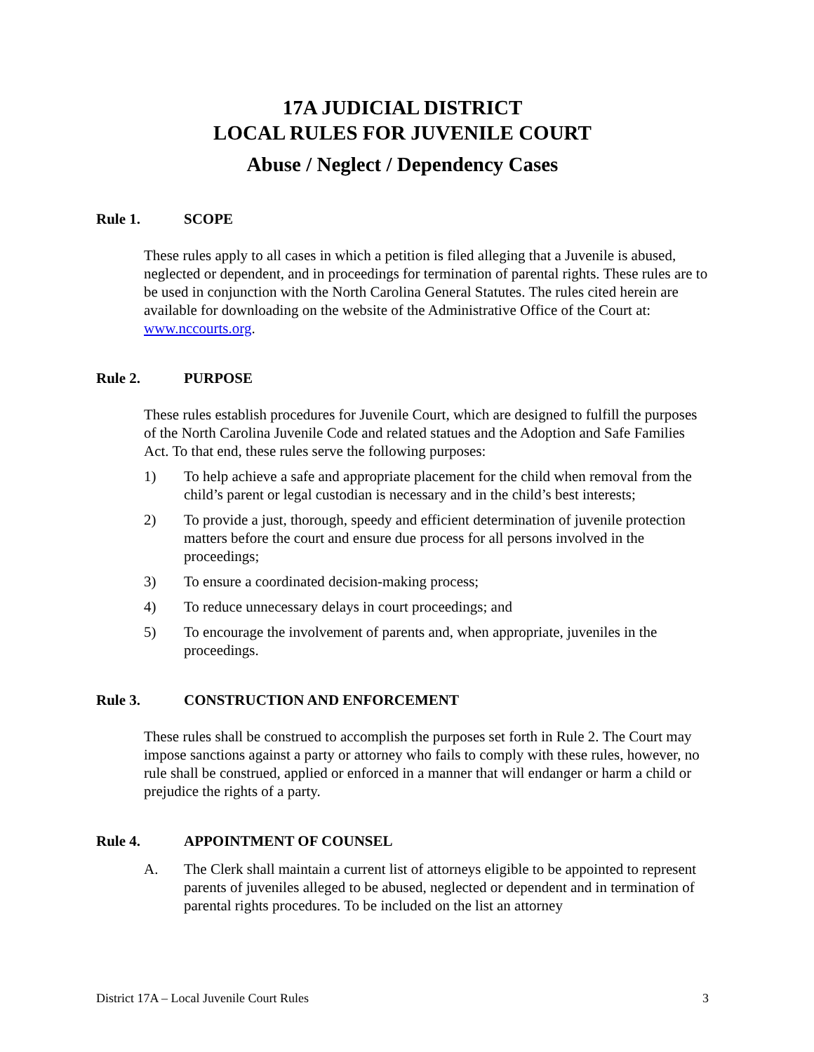17A JUDICIAL DISTRICT
LOCAL RULES FOR JUVENILE COURT
Abuse / Neglect / Dependency Cases
Rule 1. SCOPE
These rules apply to all cases in which a petition is filed alleging that a Juvenile is abused, neglected or dependent, and in proceedings for termination of parental rights. These rules are to be used in conjunction with the North Carolina General Statutes. The rules cited herein are available for downloading on the website of the Administrative Office of the Court at: www.nccourts.org.
Rule 2. PURPOSE
These rules establish procedures for Juvenile Court, which are designed to fulfill the purposes of the North Carolina Juvenile Code and related statues and the Adoption and Safe Families Act. To that end, these rules serve the following purposes:
1) To help achieve a safe and appropriate placement for the child when removal from the child’s parent or legal custodian is necessary and in the child’s best interests;
2) To provide a just, thorough, speedy and efficient determination of juvenile protection matters before the court and ensure due process for all persons involved in the proceedings;
3) To ensure a coordinated decision-making process;
4) To reduce unnecessary delays in court proceedings; and
5) To encourage the involvement of parents and, when appropriate, juveniles in the proceedings.
Rule 3. CONSTRUCTION AND ENFORCEMENT
These rules shall be construed to accomplish the purposes set forth in Rule 2. The Court may impose sanctions against a party or attorney who fails to comply with these rules, however, no rule shall be construed, applied or enforced in a manner that will endanger or harm a child or prejudice the rights of a party.
Rule 4. APPOINTMENT OF COUNSEL
A. The Clerk shall maintain a current list of attorneys eligible to be appointed to represent parents of juveniles alleged to be abused, neglected or dependent and in termination of parental rights procedures. To be included on the list an attorney
District 17A – Local Juvenile Court Rules 3